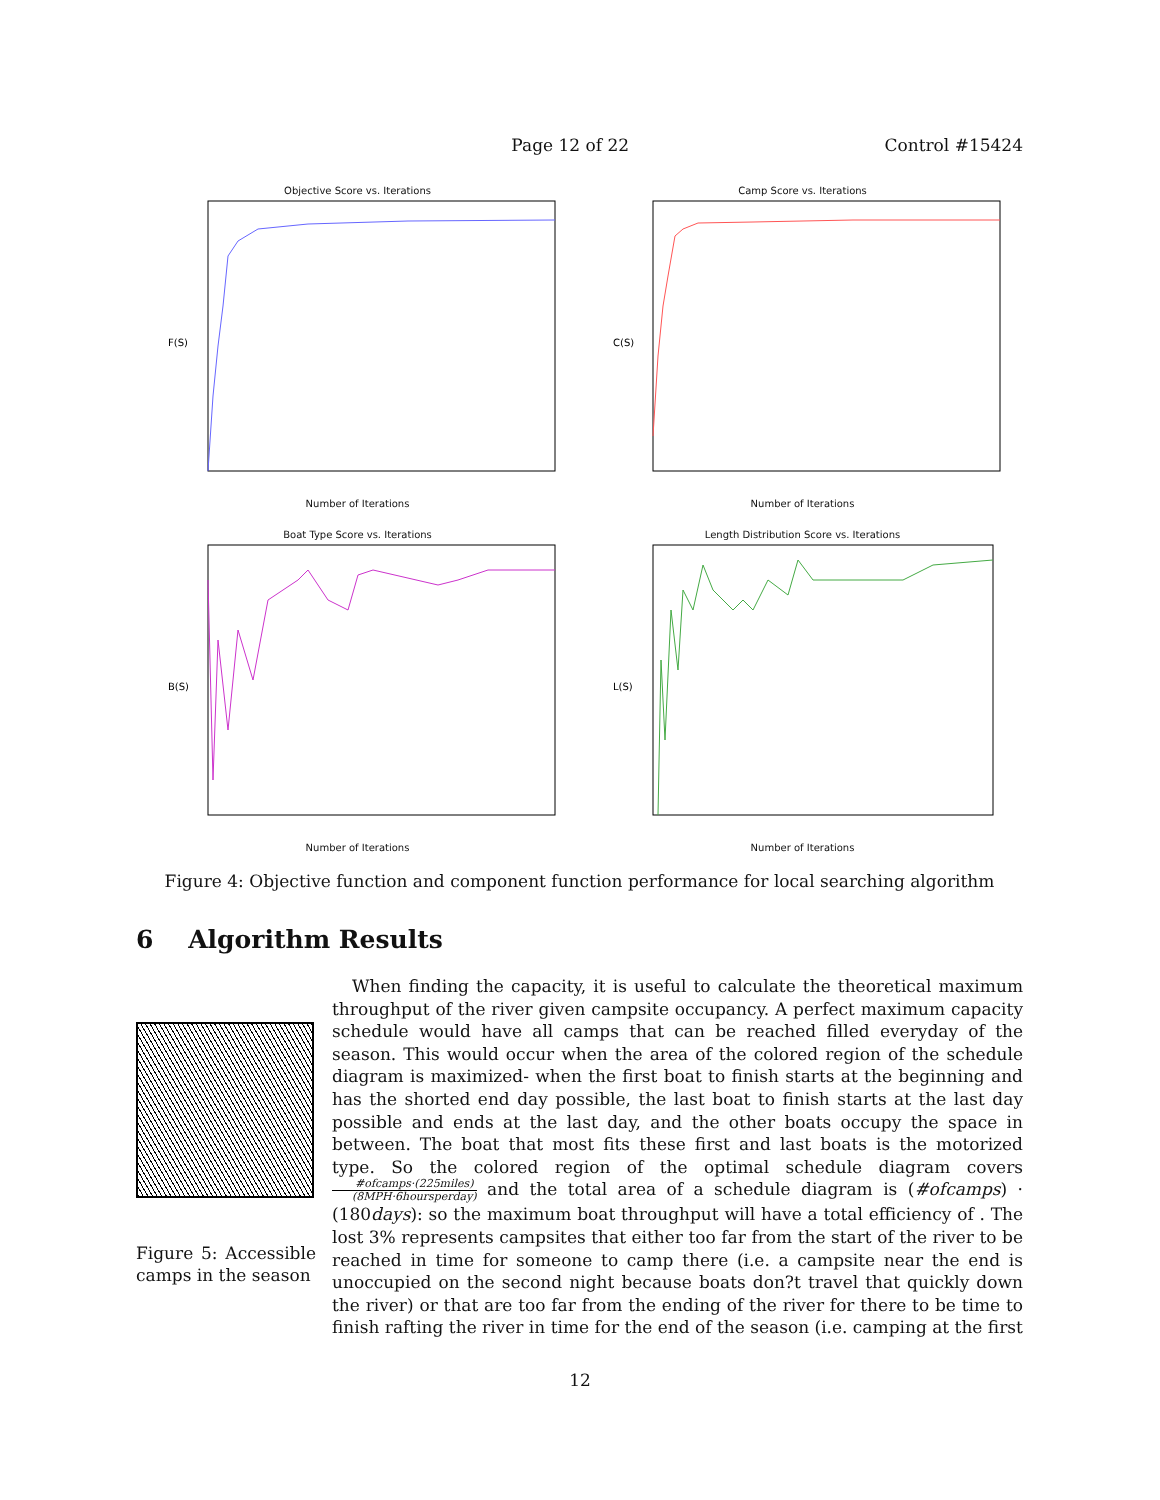Page 12 of 22 Control #15424
Objective Score vs. Iterations
F(S)
Number of Iterations
Camp Score vs. Iterations
C(S)
Number of Iterations
Boat Type Score vs. Iterations
B(S)
Number of Iterations
Length Distribution Score vs. Iterations
L(S)
Number of Iterations
Figure 4: Objective function and component function performance for local searching algorithm
6 Algorithm Results
Figure 5: Accessible camps in the season
When finding the capacity, it is useful to calculate the theoretical maximum throughput of the river given campsite occupancy. A perfect maximum capacity schedule would have all camps that can be reached filled everyday of the season. This would occur when the area of the colored region of the schedule diagram is maximized- when the first boat to finish starts at the beginning and has the shorted end day possible, the last boat to finish starts at the last day possible and ends at the last day, and the other boats occupy the space in between. The boat that most fits these first and last boats is the motorized type. So the colored region of the optimal schedule diagram covers #ofcamps·(225miles) (8MPH·6hoursperday) and the total area of a schedule diagram is (#ofcamps) · (180days): so the maximum boat throughput will have a total efficiency of . The lost 3% represents campsites that either too far from the start of the river to be reached in time for someone to camp there (i.e. a campsite near the end is unoccupied on the second night because boats don?t travel that quickly down the river) or that are too far from the ending of the river for there to be time to finish rafting the river in time for the end of the season (i.e. camping at the first
12